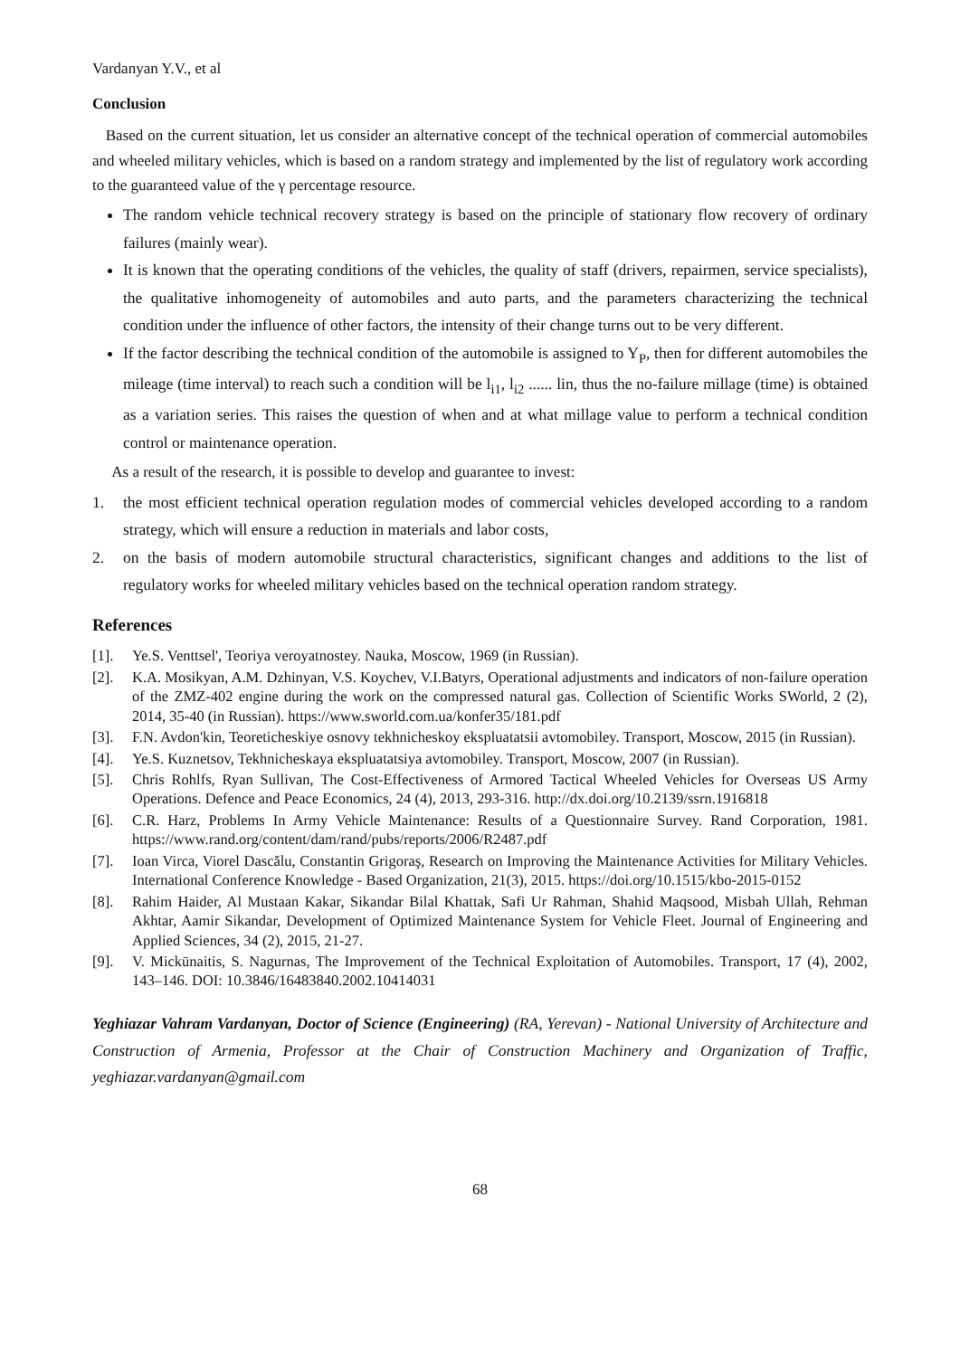Vardanyan Y.V., et al
Conclusion
Based on the current situation, let us consider an alternative concept of the technical operation of commercial automobiles and wheeled military vehicles, which is based on a random strategy and implemented by the list of regulatory work according to the guaranteed value of the γ percentage resource.
The random vehicle technical recovery strategy is based on the principle of stationary flow recovery of ordinary failures (mainly wear).
It is known that the operating conditions of the vehicles, the quality of staff (drivers, repairmen, service specialists), the qualitative inhomogeneity of automobiles and auto parts, and the parameters characterizing the technical condition under the influence of other factors, the intensity of their change turns out to be very different.
If the factor describing the technical condition of the automobile is assigned to Y<sub>P</sub>, then for different automobiles the mileage (time interval) to reach such a condition will be l<sub>i1</sub>, l<sub>i2</sub> ...... lin, thus the no-failure millage (time) is obtained as a variation series. This raises the question of when and at what millage value to perform a technical condition control or maintenance operation.
As a result of the research, it is possible to develop and guarantee to invest:
1. the most efficient technical operation regulation modes of commercial vehicles developed according to a random strategy, which will ensure a reduction in materials and labor costs,
2. on the basis of modern automobile structural characteristics, significant changes and additions to the list of regulatory works for wheeled military vehicles based on the technical operation random strategy.
References
[1]. Ye.S. Venttsel', Teoriya veroyatnostey. Nauka, Moscow, 1969 (in Russian).
[2]. K.A. Mosikyan, A.M. Dzhinyan, V.S. Koychev, V.I.Batyrs, Operational adjustments and indicators of non-failure operation of the ZMZ-402 engine during the work on the compressed natural gas. Collection of Scientific Works SWorld, 2 (2), 2014, 35-40 (in Russian). https://www.sworld.com.ua/konfer35/181.pdf
[3]. F.N. Avdon'kin, Teoreticheskiye osnovy tekhnicheskoy ekspluatatsii avtomobiley. Transport, Moscow, 2015 (in Russian).
[4]. Ye.S. Kuznetsov, Tekhnicheskaya ekspluatatsiya avtomobiley. Transport, Moscow, 2007 (in Russian).
[5]. Chris Rohlfs, Ryan Sullivan, The Cost-Effectiveness of Armored Tactical Wheeled Vehicles for Overseas US Army Operations. Defence and Peace Economics, 24 (4), 2013, 293-316. http://dx.doi.org/10.2139/ssrn.1916818
[6]. C.R. Harz, Problems In Army Vehicle Maintenance: Results of a Questionnaire Survey. Rand Corporation, 1981. https://www.rand.org/content/dam/rand/pubs/reports/2006/R2487.pdf
[7]. Ioan Virca, Viorel Dascălu, Constantin Grigoraş, Research on Improving the Maintenance Activities for Military Vehicles. International Conference Knowledge - Based Organization, 21(3), 2015. https://doi.org/10.1515/kbo-2015-0152
[8]. Rahim Haider, Al Mustaan Kakar, Sikandar Bilal Khattak, Safi Ur Rahman, Shahid Maqsood, Misbah Ullah, Rehman Akhtar, Aamir Sikandar, Development of Optimized Maintenance System for Vehicle Fleet. Journal of Engineering and Applied Sciences, 34 (2), 2015, 21-27.
[9]. V. Mickūnaitis, S. Nagurnas, The Improvement of the Technical Exploitation of Automobiles. Transport, 17 (4), 2002, 143–146. DOI: 10.3846/16483840.2002.10414031
Yeghiazar Vahram Vardanyan, Doctor of Science (Engineering) (RA, Yerevan) - National University of Architecture and Construction of Armenia, Professor at the Chair of Construction Machinery and Organization of Traffic, yeghiazar.vardanyan@gmail.com
68